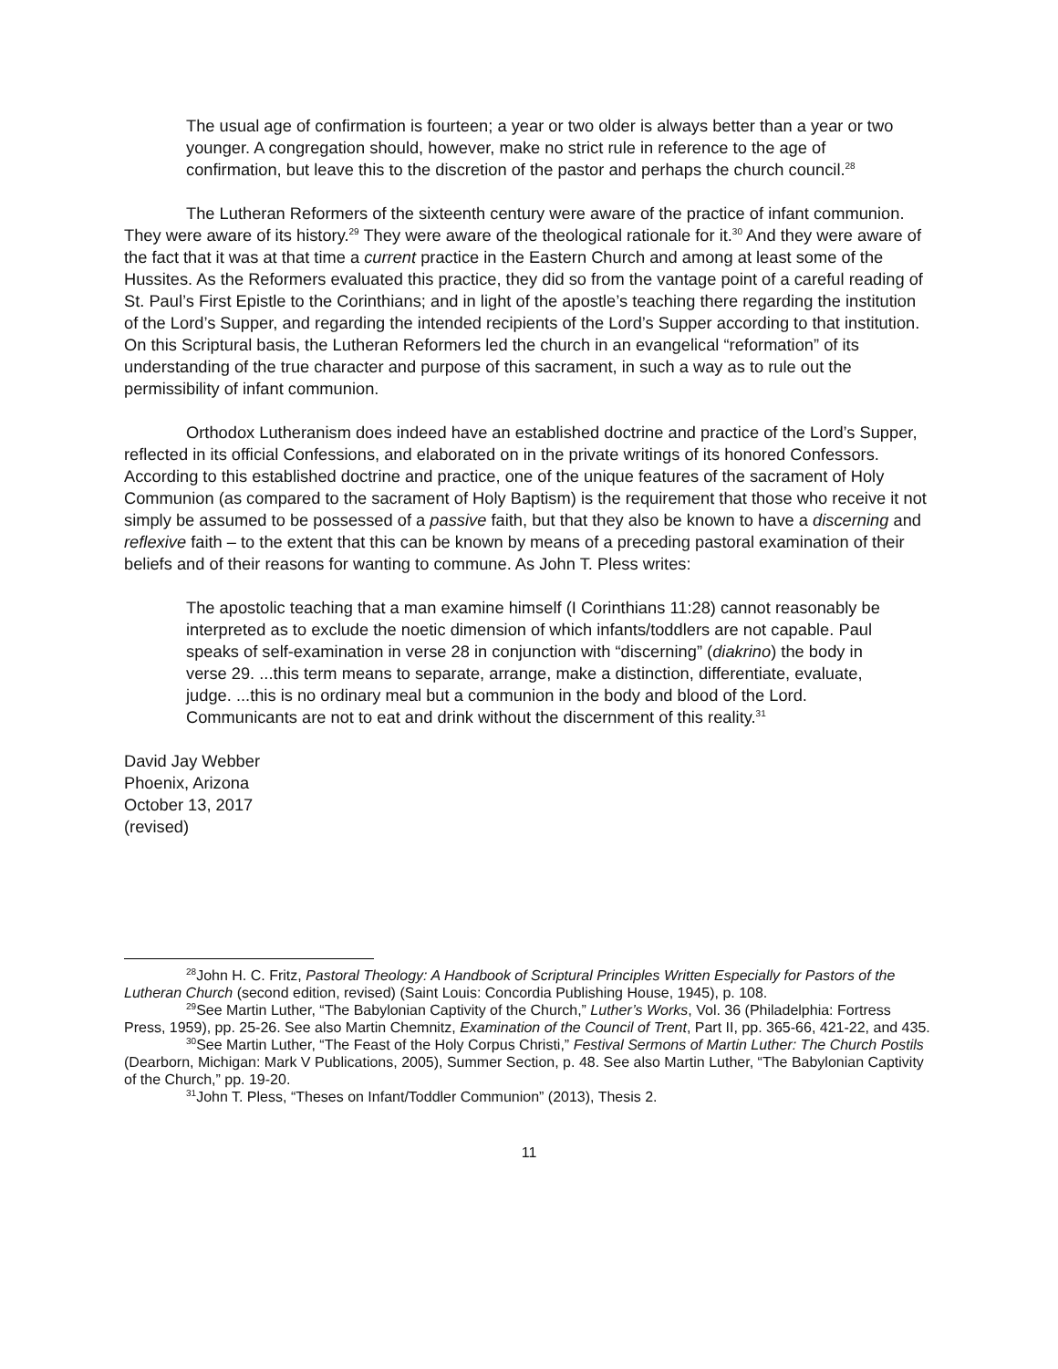The usual age of confirmation is fourteen; a year or two older is always better than a year or two younger. A congregation should, however, make no strict rule in reference to the age of confirmation, but leave this to the discretion of the pastor and perhaps the church council.<sup>28</sup>
The Lutheran Reformers of the sixteenth century were aware of the practice of infant communion. They were aware of its history.<sup>29</sup> They were aware of the theological rationale for it.<sup>30</sup> And they were aware of the fact that it was at that time a current practice in the Eastern Church and among at least some of the Hussites. As the Reformers evaluated this practice, they did so from the vantage point of a careful reading of St. Paul’s First Epistle to the Corinthians; and in light of the apostle’s teaching there regarding the institution of the Lord’s Supper, and regarding the intended recipients of the Lord’s Supper according to that institution. On this Scriptural basis, the Lutheran Reformers led the church in an evangelical “reformation” of its understanding of the true character and purpose of this sacrament, in such a way as to rule out the permissibility of infant communion.
Orthodox Lutheranism does indeed have an established doctrine and practice of the Lord’s Supper, reflected in its official Confessions, and elaborated on in the private writings of its honored Confessors. According to this established doctrine and practice, one of the unique features of the sacrament of Holy Communion (as compared to the sacrament of Holy Baptism) is the requirement that those who receive it not simply be assumed to be possessed of a passive faith, but that they also be known to have a discerning and reflexive faith – to the extent that this can be known by means of a preceding pastoral examination of their beliefs and of their reasons for wanting to commune. As John T. Pless writes:
The apostolic teaching that a man examine himself (I Corinthians 11:28) cannot reasonably be interpreted as to exclude the noetic dimension of which infants/toddlers are not capable. Paul speaks of self-examination in verse 28 in conjunction with “discerning” (diakrino) the body in verse 29. ...this term means to separate, arrange, make a distinction, differentiate, evaluate, judge. ...this is no ordinary meal but a communion in the body and blood of the Lord. Communicants are not to eat and drink without the discernment of this reality.<sup>31</sup>
David Jay Webber
Phoenix, Arizona
October 13, 2017
(revised)
<sup>28</sup> John H. C. Fritz, Pastoral Theology: A Handbook of Scriptural Principles Written Especially for Pastors of the Lutheran Church (second edition, revised) (Saint Louis: Concordia Publishing House, 1945), p. 108.
<sup>29</sup> See Martin Luther, “The Babylonian Captivity of the Church,” Luther’s Works, Vol. 36 (Philadelphia: Fortress Press, 1959), pp. 25-26. See also Martin Chemnitz, Examination of the Council of Trent, Part II, pp. 365-66, 421-22, and 435.
<sup>30</sup> See Martin Luther, “The Feast of the Holy Corpus Christi,” Festival Sermons of Martin Luther: The Church Postils (Dearborn, Michigan: Mark V Publications, 2005), Summer Section, p. 48. See also Martin Luther, “The Babylonian Captivity of the Church,” pp. 19-20.
<sup>31</sup> John T. Pless, “Theses on Infant/Toddler Communion” (2013), Thesis 2.
11